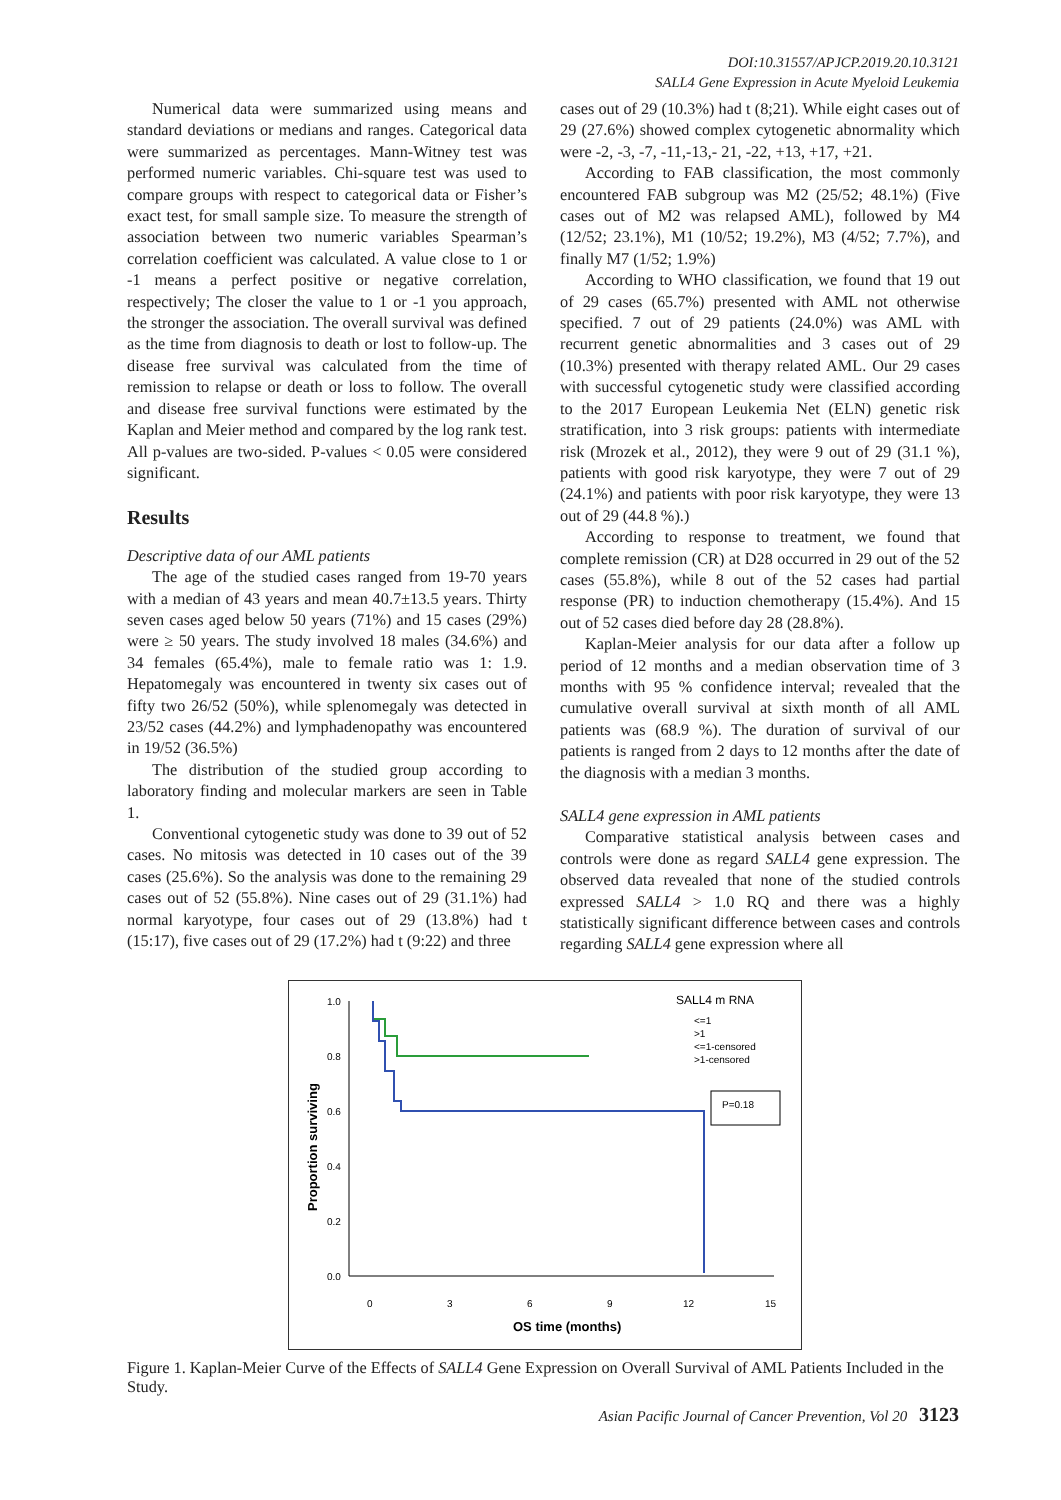DOI:10.31557/APJCP.2019.20.10.3121
SALL4 Gene Expression in Acute Myeloid Leukemia
Numerical data were summarized using means and standard deviations or medians and ranges. Categorical data were summarized as percentages. Mann-Witney test was performed numeric variables. Chi-square test was used to compare groups with respect to categorical data or Fisher’s exact test, for small sample size. To measure the strength of association between two numeric variables Spearman’s correlation coefficient was calculated. A value close to 1 or -1 means a perfect positive or negative correlation, respectively; The closer the value to 1 or -1 you approach, the stronger the association. The overall survival was defined as the time from diagnosis to death or lost to follow-up. The disease free survival was calculated from the time of remission to relapse or death or loss to follow. The overall and disease free survival functions were estimated by the Kaplan and Meier method and compared by the log rank test. All p-values are two-sided. P-values < 0.05 were considered significant.
Results
Descriptive data of our AML patients
The age of the studied cases ranged from 19-70 years with a median of 43 years and mean 40.7±13.5 years. Thirty seven cases aged below 50 years (71%) and 15 cases (29%) were ≥ 50 years. The study involved 18 males (34.6%) and 34 females (65.4%), male to female ratio was 1: 1.9. Hepatomegaly was encountered in twenty six cases out of fifty two 26/52 (50%), while splenomegaly was detected in 23/52 cases (44.2%) and lymphadenopathy was encountered in 19/52 (36.5%)
The distribution of the studied group according to laboratory finding and molecular markers are seen in Table 1.
Conventional cytogenetic study was done to 39 out of 52 cases. No mitosis was detected in 10 cases out of the 39 cases (25.6%). So the analysis was done to the remaining 29 cases out of 52 (55.8%). Nine cases out of 29 (31.1%) had normal karyotype, four cases out of 29 (13.8%) had t (15:17), five cases out of 29 (17.2%) had t (9:22) and three
cases out of 29 (10.3%) had t (8;21). While eight cases out of 29 (27.6%) showed complex cytogenetic abnormality which were -2, -3, -7, -11,-13,- 21, -22, +13, +17, +21.
According to FAB classification, the most commonly encountered FAB subgroup was M2 (25/52; 48.1%) (Five cases out of M2 was relapsed AML), followed by M4 (12/52; 23.1%), M1 (10/52; 19.2%), M3 (4/52; 7.7%), and finally M7 (1/52; 1.9%)
According to WHO classification, we found that 19 out of 29 cases (65.7%) presented with AML not otherwise specified. 7 out of 29 patients (24.0%) was AML with recurrent genetic abnormalities and 3 cases out of 29 (10.3%) presented with therapy related AML. Our 29 cases with successful cytogenetic study were classified according to the 2017 European Leukemia Net (ELN) genetic risk stratification, into 3 risk groups: patients with intermediate risk (Mrozek et al., 2012), they were 9 out of 29 (31.1 %), patients with good risk karyotype, they were 7 out of 29 (24.1%) and patients with poor risk karyotype, they were 13 out of 29 (44.8 %).)
According to response to treatment, we found that complete remission (CR) at D28 occurred in 29 out of the 52 cases (55.8%), while 8 out of the 52 cases had partial response (PR) to induction chemotherapy (15.4%). And 15 out of 52 cases died before day 28 (28.8%).
Kaplan-Meier analysis for our data after a follow up period of 12 months and a median observation time of 3 months with 95 % confidence interval; revealed that the cumulative overall survival at sixth month of all AML patients was (68.9 %). The duration of survival of our patients is ranged from 2 days to 12 months after the date of the diagnosis with a median 3 months.
SALL4 gene expression in AML patients
Comparative statistical analysis between cases and controls were done as regard SALL4 gene expression. The observed data revealed that none of the studied controls expressed SALL4 > 1.0 RQ and there was a highly statistically significant difference between cases and controls regarding SALL4 gene expression where all
1.0
0.8
0.6
0.4
0.2
0.0
0
3
6
9
12
15
OS time (months)
Proportion surviving
SALL4 m RNA
<=1
>1
<=1-censored
>1-censored
P=0.18
Figure 1. Kaplan-Meier Curve of the Effects of SALL4 Gene Expression on Overall Survival of AML Patients Included in the Study.
Asian Pacific Journal of Cancer Prevention, Vol 20 3123